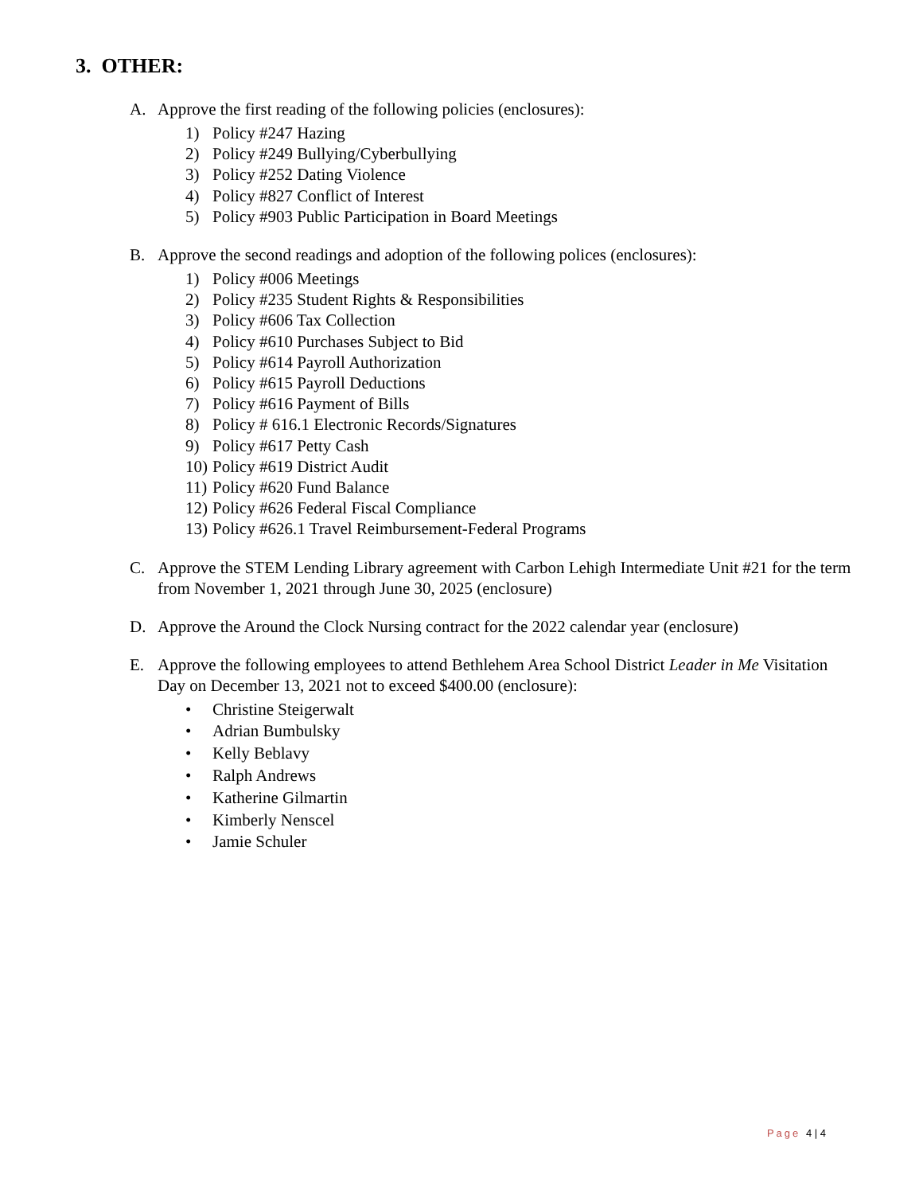3. OTHER:
A. Approve the first reading of the following policies (enclosures):
1) Policy #247 Hazing
2) Policy #249 Bullying/Cyberbullying
3) Policy #252 Dating Violence
4) Policy #827 Conflict of Interest
5) Policy #903 Public Participation in Board Meetings
B. Approve the second readings and adoption of the following polices (enclosures):
1) Policy #006 Meetings
2) Policy #235 Student Rights & Responsibilities
3) Policy #606 Tax Collection
4) Policy #610 Purchases Subject to Bid
5) Policy #614 Payroll Authorization
6) Policy #615 Payroll Deductions
7) Policy #616 Payment of Bills
8) Policy # 616.1 Electronic Records/Signatures
9) Policy #617 Petty Cash
10) Policy #619 District Audit
11) Policy #620 Fund Balance
12) Policy #626 Federal Fiscal Compliance
13) Policy #626.1 Travel Reimbursement-Federal Programs
C. Approve the STEM Lending Library agreement with Carbon Lehigh Intermediate Unit #21 for the term from November 1, 2021 through June 30, 2025 (enclosure)
D. Approve the Around the Clock Nursing contract for the 2022 calendar year (enclosure)
E. Approve the following employees to attend Bethlehem Area School District Leader in Me Visitation Day on December 13, 2021 not to exceed $400.00 (enclosure):
• Christine Steigerwalt
• Adrian Bumbulsky
• Kelly Beblavy
• Ralph Andrews
• Katherine Gilmartin
• Kimberly Nenscel
• Jamie Schuler
Page 4 | 4